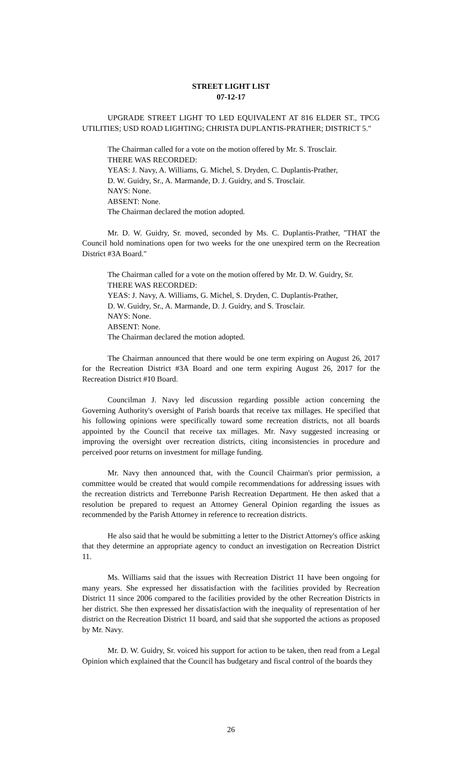STREET LIGHT LIST
07-12-17
UPGRADE STREET LIGHT TO LED EQUIVALENT AT 816 ELDER ST., TPCG UTILITIES; USD ROAD LIGHTING; CHRISTA DUPLANTIS-PRATHER; DISTRICT 5."
The Chairman called for a vote on the motion offered by Mr. S. Trosclair.
THERE WAS RECORDED:
YEAS: J. Navy, A. Williams, G. Michel, S. Dryden, C. Duplantis-Prather,
D. W. Guidry, Sr., A. Marmande, D. J. Guidry, and S. Trosclair.
NAYS: None.
ABSENT: None.
The Chairman declared the motion adopted.
Mr. D. W. Guidry, Sr. moved, seconded by Ms. C. Duplantis-Prather, "THAT the Council hold nominations open for two weeks for the one unexpired term on the Recreation District #3A Board."
The Chairman called for a vote on the motion offered by Mr. D. W. Guidry, Sr.
THERE WAS RECORDED:
YEAS: J. Navy, A. Williams, G. Michel, S. Dryden, C. Duplantis-Prather,
D. W. Guidry, Sr., A. Marmande, D. J. Guidry, and S. Trosclair.
NAYS: None.
ABSENT: None.
The Chairman declared the motion adopted.
The Chairman announced that there would be one term expiring on August 26, 2017 for the Recreation District #3A Board and one term expiring August 26, 2017 for the Recreation District #10 Board.
Councilman J. Navy led discussion regarding possible action concerning the Governing Authority's oversight of Parish boards that receive tax millages. He specified that his following opinions were specifically toward some recreation districts, not all boards appointed by the Council that receive tax millages. Mr. Navy suggested increasing or improving the oversight over recreation districts, citing inconsistencies in procedure and perceived poor returns on investment for millage funding.
Mr. Navy then announced that, with the Council Chairman's prior permission, a committee would be created that would compile recommendations for addressing issues with the recreation districts and Terrebonne Parish Recreation Department. He then asked that a resolution be prepared to request an Attorney General Opinion regarding the issues as recommended by the Parish Attorney in reference to recreation districts.
He also said that he would be submitting a letter to the District Attorney's office asking that they determine an appropriate agency to conduct an investigation on Recreation District 11.
Ms. Williams said that the issues with Recreation District 11 have been ongoing for many years. She expressed her dissatisfaction with the facilities provided by Recreation District 11 since 2006 compared to the facilities provided by the other Recreation Districts in her district. She then expressed her dissatisfaction with the inequality of representation of her district on the Recreation District 11 board, and said that she supported the actions as proposed by Mr. Navy.
Mr. D. W. Guidry, Sr. voiced his support for action to be taken, then read from a Legal Opinion which explained that the Council has budgetary and fiscal control of the boards they
26